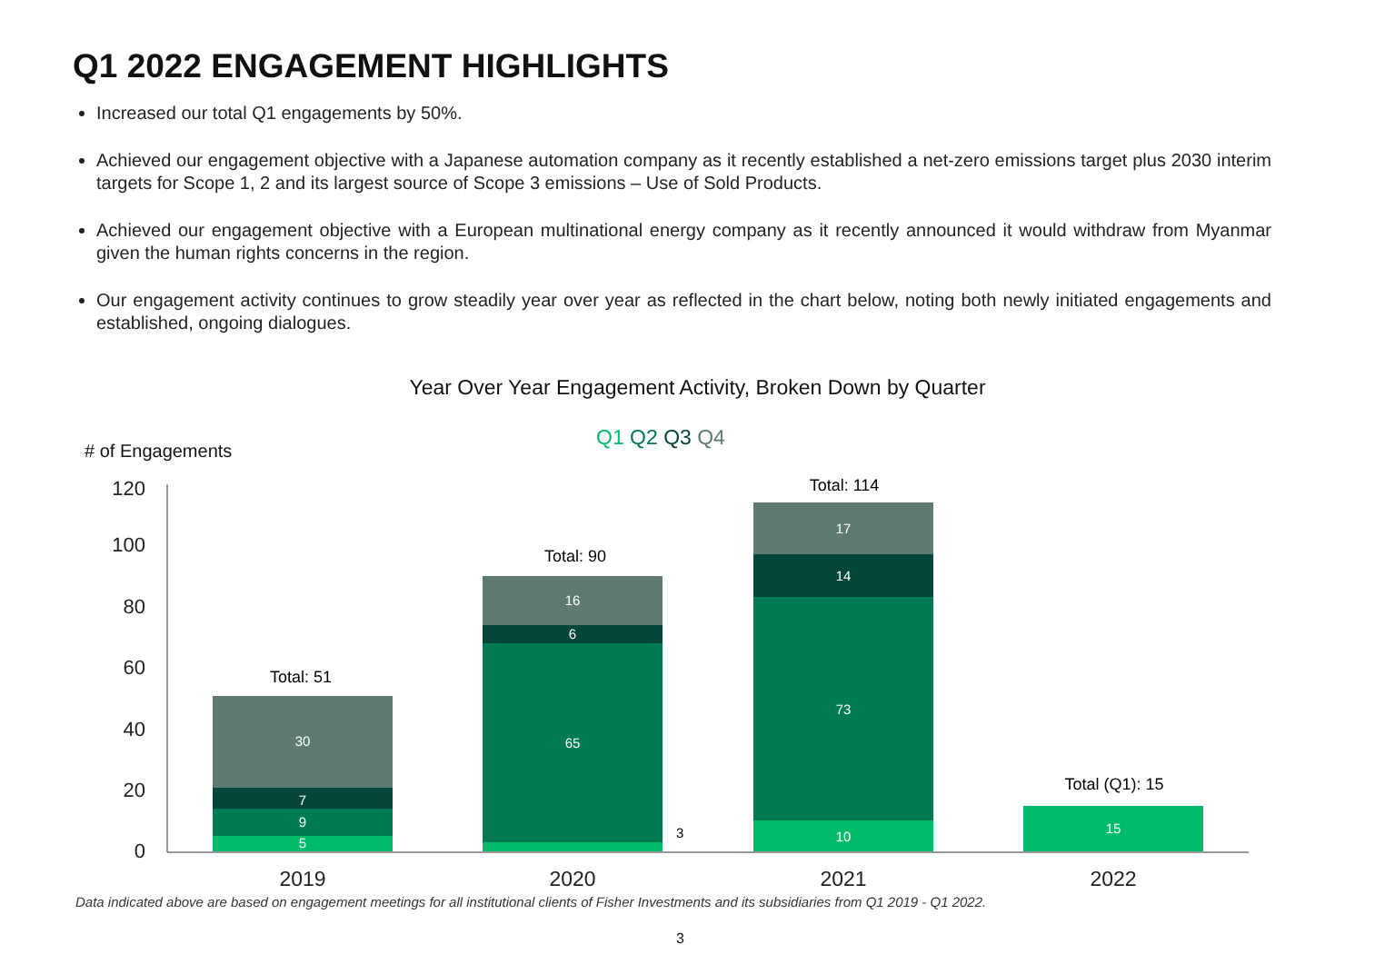Q1 2022 ENGAGEMENT HIGHLIGHTS
Increased our total Q1 engagements by 50%.
Achieved our engagement objective with a Japanese automation company as it recently established a net-zero emissions target plus 2030 interim targets for Scope 1, 2 and its largest source of Scope 3 emissions – Use of Sold Products.
Achieved our engagement objective with a European multinational energy company as it recently announced it would withdraw from Myanmar given the human rights concerns in the region.
Our engagement activity continues to grow steadily year over year as reflected in the chart below, noting both newly initiated engagements and established, ongoing dialogues.
Year Over Year Engagement Activity, Broken Down by Quarter
Q1 Q2 Q3 Q4
# of Engagements
120
100
80
60
40
20
0
5
9
7
30
65
6
16
10
73
14
17
15
3
Total: 51
Total: 90
Total: 114
Total (Q1): 15
2019
2020
2021
2022
Data indicated above are based on engagement meetings for all institutional clients of Fisher Investments and its subsidiaries from Q1 2019 - Q1 2022.
3